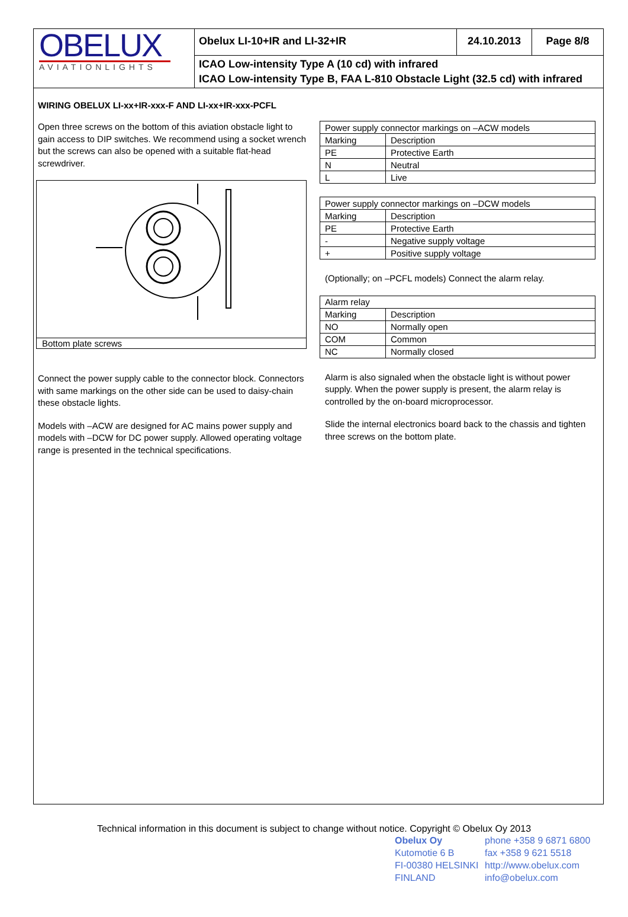OBELUX
AVIATIONLIGHTS
Obelux LI-10+IR and LI-32+IR 24.10.2013 Page 8/8
ICAO Low-intensity Type A (10 cd) with infrared
ICAO Low-intensity Type B, FAA L-810 Obstacle Light (32.5 cd) with infrared
WIRING OBELUX LI-xx+IR-xxx-F AND LI-xx+IR-xxx-PCFL
Open three screws on the bottom of this aviation obstacle light to gain access to DIP switches. We recommend using a socket wrench but the screws can also be opened with a suitable flat-head screwdriver.
Bottom plate screws
Connect the power supply cable to the connector block. Connectors with same markings on the other side can be used to daisy-chain these obstacle lights.
Models with –ACW are designed for AC mains power supply and models with –DCW for DC power supply. Allowed operating voltage range is presented in the technical specifications.
| Power supply connector markings on –ACW models | |
| Marking | Description |
| PE | Protective Earth |
| N | Neutral |
| L | Live |
| Power supply connector markings on –DCW models | |
| Marking | Description |
| PE | Protective Earth |
| - | Negative supply voltage |
| + | Positive supply voltage |
(Optionally; on –PCFL models) Connect the alarm relay.
| Alarm relay | |
| Marking | Description |
| NO | Normally open |
| COM | Common |
| NC | Normally closed |
Alarm is also signaled when the obstacle light is without power supply. When the power supply is present, the alarm relay is controlled by the on-board microprocessor.
Slide the internal electronics board back to the chassis and tighten three screws on the bottom plate.
Technical information in this document is subject to change without notice. Copyright © Obelux Oy 2013
Obelux Oy
Kutomotie 6 B
FI-00380 HELSINKI
FINLAND
phone +358 9 6871 6800
fax +358 9 621 5518
http://www.obelux.com
info@obelux.com